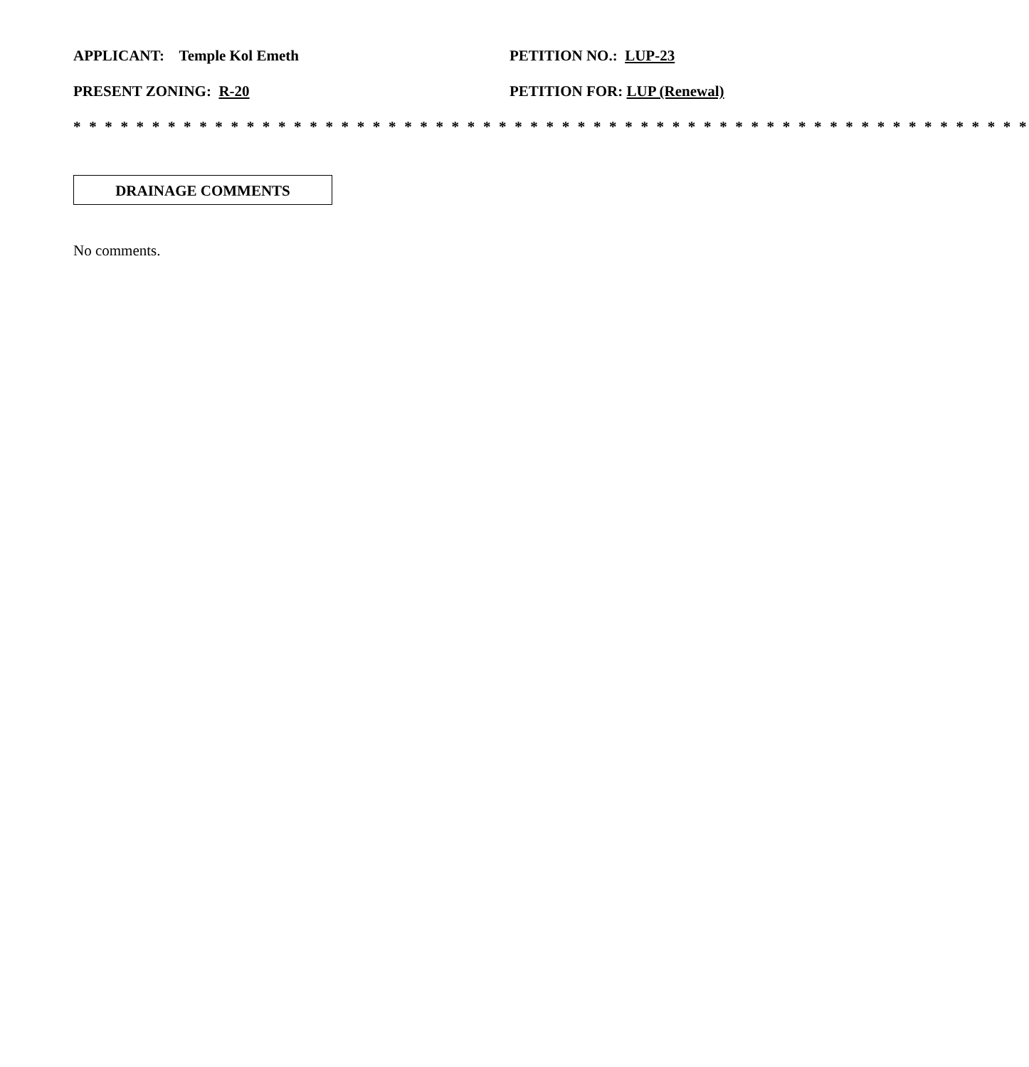APPLICANT: Temple Kol Emeth PETITION NO.: LUP-23
PRESENT ZONING: R-20 PETITION FOR: LUP (Renewal)
* * * * * * * * * * * * * * * * * * * * * * * * * * * * * * * * * * * * * * * * * * * * * * * * * * * * * * * * * * * * *
DRAINAGE COMMENTS
No comments.